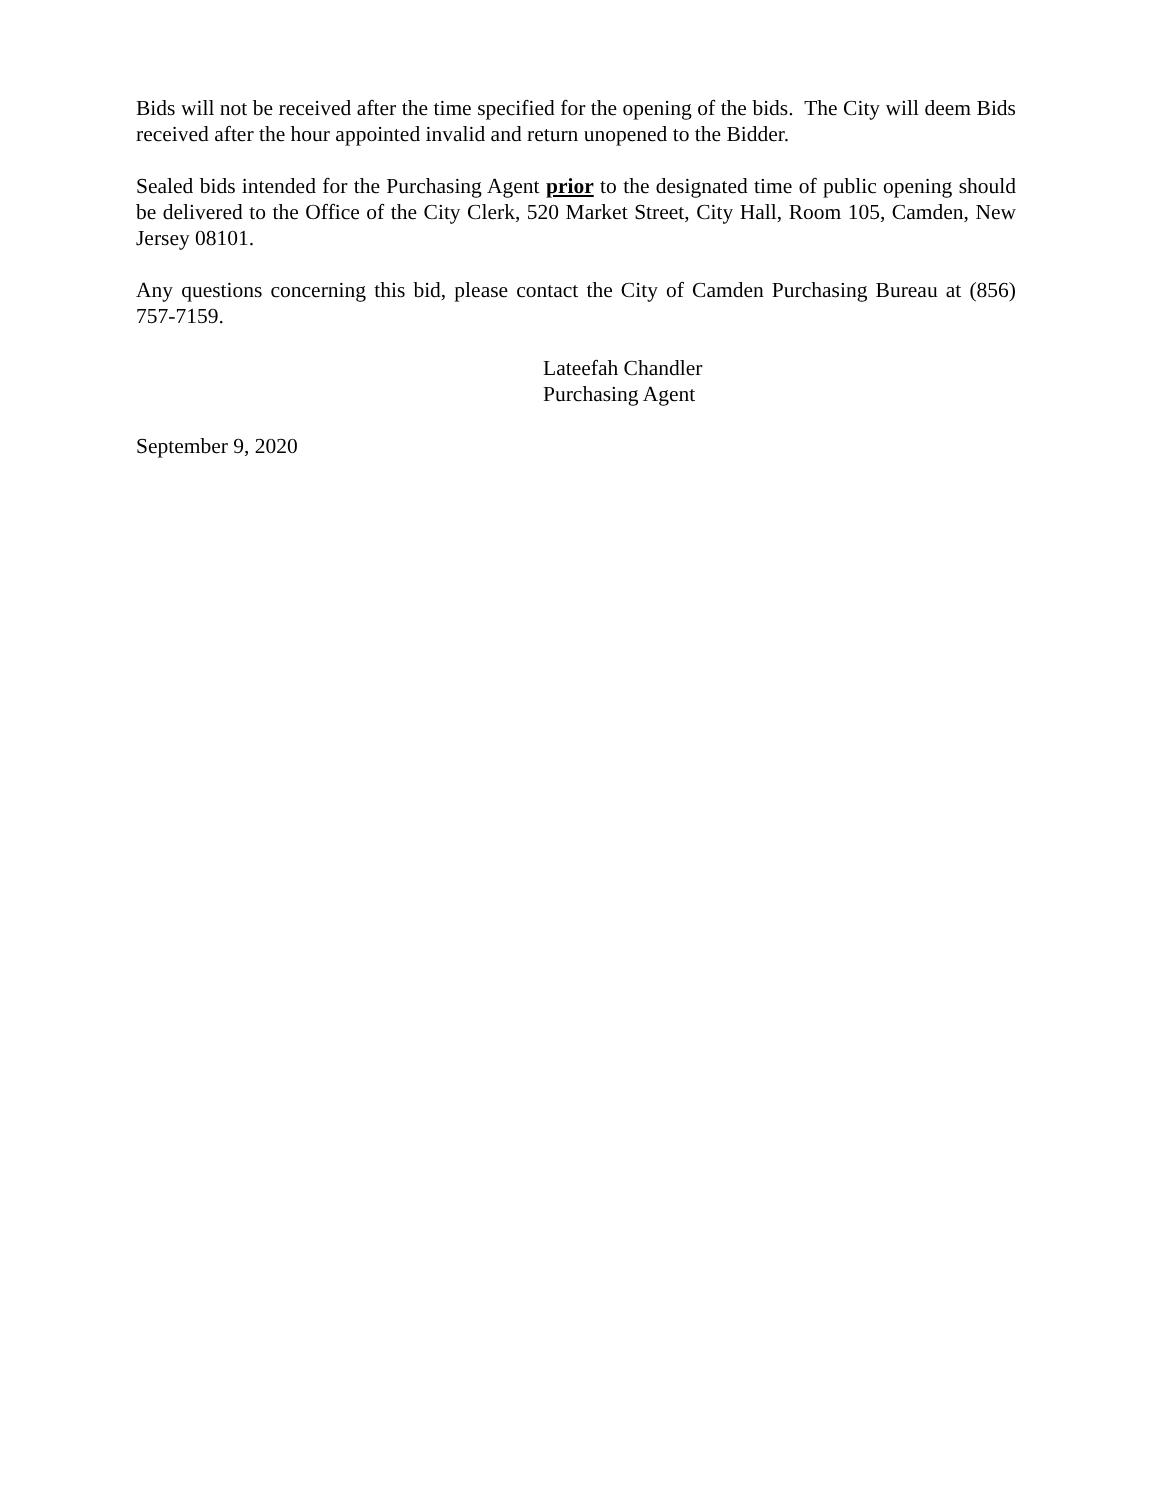Bids will not be received after the time specified for the opening of the bids. The City will deem Bids received after the hour appointed invalid and return unopened to the Bidder.
Sealed bids intended for the Purchasing Agent prior to the designated time of public opening should be delivered to the Office of the City Clerk, 520 Market Street, City Hall, Room 105, Camden, New Jersey 08101.
Any questions concerning this bid, please contact the City of Camden Purchasing Bureau at (856) 757-7159.
Lateefah Chandler
Purchasing Agent
September 9, 2020